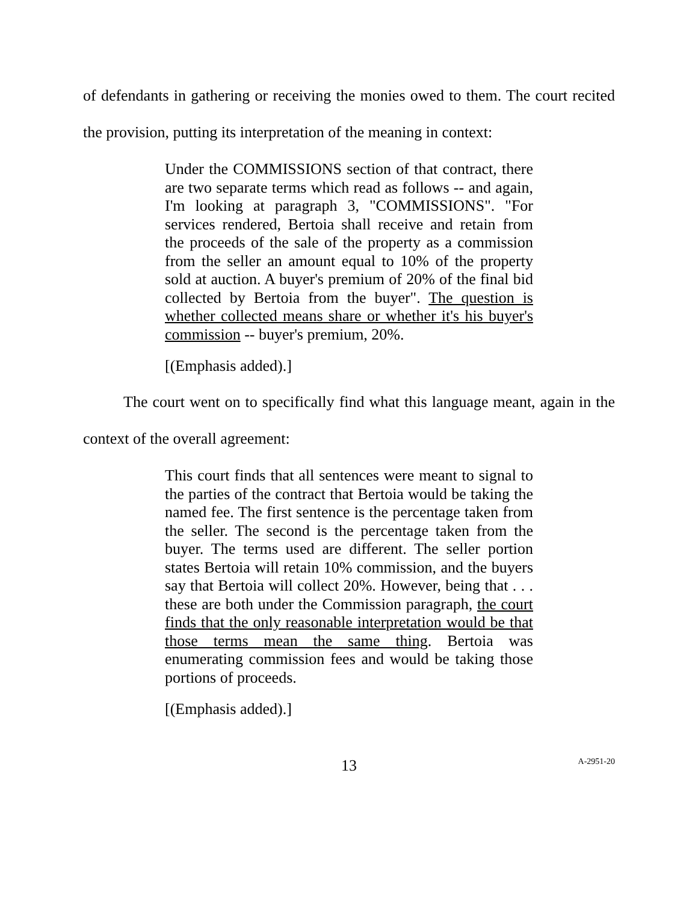of defendants in gathering or receiving the monies owed to them. The court recited the provision, putting its interpretation of the meaning in context:
Under the COMMISSIONS section of that contract, there are two separate terms which read as follows -- and again, I'm looking at paragraph 3, "COMMISSIONS". "For services rendered, Bertoia shall receive and retain from the proceeds of the sale of the property as a commission from the seller an amount equal to 10% of the property sold at auction. A buyer's premium of 20% of the final bid collected by Bertoia from the buyer". The question is whether collected means share or whether it's his buyer's commission -- buyer's premium, 20%.
[(Emphasis added).]
The court went on to specifically find what this language meant, again in the context of the overall agreement:
This court finds that all sentences were meant to signal to the parties of the contract that Bertoia would be taking the named fee. The first sentence is the percentage taken from the seller. The second is the percentage taken from the buyer. The terms used are different. The seller portion states Bertoia will retain 10% commission, and the buyers say that Bertoia will collect 20%. However, being that . . . these are both under the Commission paragraph, the court finds that the only reasonable interpretation would be that those terms mean the same thing. Bertoia was enumerating commission fees and would be taking those portions of proceeds.
[(Emphasis added).]
13
A-2951-20